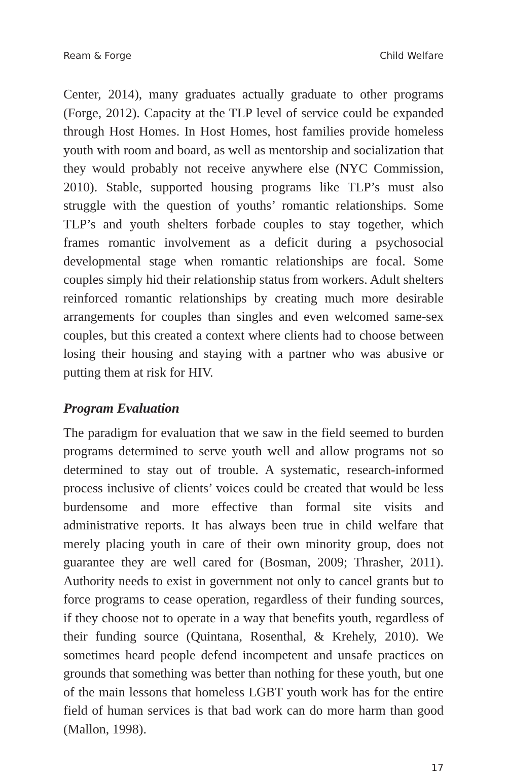Ream & Forge Child Welfare
Center, 2014), many graduates actually graduate to other programs (Forge, 2012). Capacity at the TLP level of service could be expanded through Host Homes. In Host Homes, host families provide homeless youth with room and board, as well as mentorship and socialization that they would probably not receive anywhere else (NYC Commission, 2010). Stable, supported housing programs like TLP’s must also struggle with the question of youths’ romantic relationships. Some TLP’s and youth shelters forbade couples to stay together, which frames romantic involvement as a deficit during a psychosocial developmental stage when romantic relationships are focal. Some couples simply hid their relationship status from workers. Adult shelters reinforced romantic relationships by creating much more desirable arrangements for couples than singles and even welcomed same-sex couples, but this created a context where clients had to choose between losing their housing and staying with a partner who was abusive or putting them at risk for HIV.
Program Evaluation
The paradigm for evaluation that we saw in the field seemed to burden programs determined to serve youth well and allow programs not so determined to stay out of trouble. A systematic, research-informed process inclusive of clients’ voices could be created that would be less burdensome and more effective than formal site visits and administrative reports. It has always been true in child welfare that merely placing youth in care of their own minority group, does not guarantee they are well cared for (Bosman, 2009; Thrasher, 2011). Authority needs to exist in government not only to cancel grants but to force programs to cease operation, regardless of their funding sources, if they choose not to operate in a way that benefits youth, regardless of their funding source (Quintana, Rosenthal, & Krehely, 2010). We sometimes heard people defend incompetent and unsafe practices on grounds that something was better than nothing for these youth, but one of the main lessons that homeless LGBT youth work has for the entire field of human services is that bad work can do more harm than good (Mallon, 1998).
17